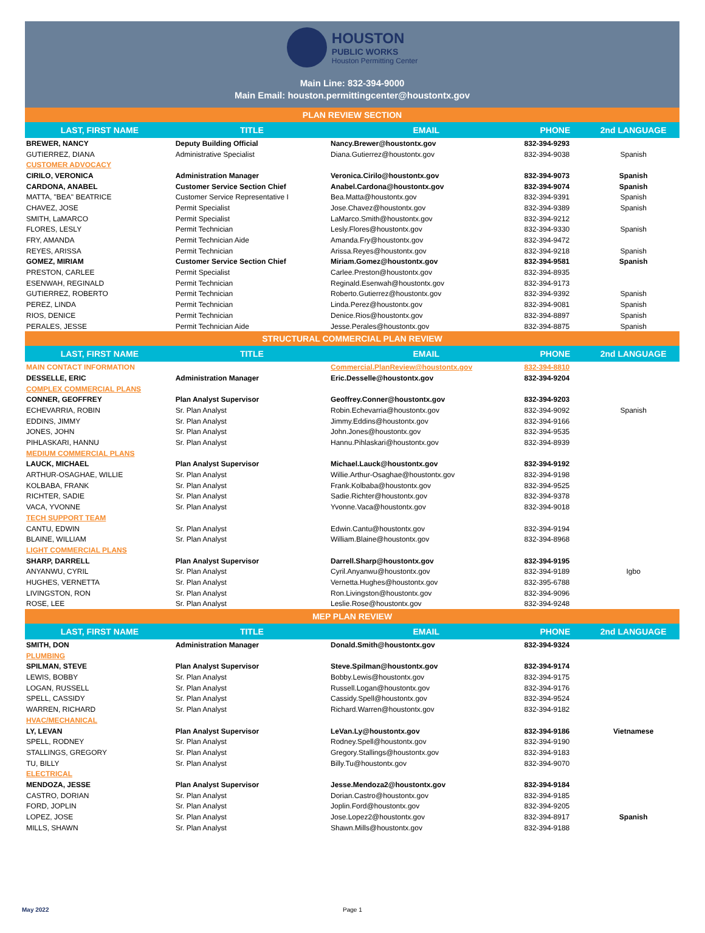HOUSTON
PUBLIC WORKS
Houston Permitting Center
Main Line: 832-394-9000
Main Email: houston.permittingcenter@houstontx.gov
| PLAN REVIEW SECTION | | | | |
| LAST, FIRST NAME | TITLE | EMAIL | PHONE | 2nd LANGUAGE |
| BREWER, NANCY | Deputy Building Official | Nancy.Brewer@houstontx.gov | 832-394-9293 | |
| GUTIERREZ, DIANA | Administrative Specialist | Diana.Gutierrez@houstontx.gov | 832-394-9038 | Spanish |
| CUSTOMER ADVOCACY | | | | |
| CIRILO, VERONICA | Administration Manager | Veronica.Cirilo@houstontx.gov | 832-394-9073 | Spanish |
| CARDONA, ANABEL | Customer Service Section Chief | Anabel.Cardona@houstontx.gov | 832-394-9074 | Spanish |
| MATTA, "BEA" BEATRICE | Customer Service Representative I | Bea.Matta@houstontx.gov | 832-394-9391 | Spanish |
| CHAVEZ, JOSE | Permit Specialist | Jose.Chavez@houstontx.gov | 832-394-9389 | Spanish |
| SMITH, LaMARCO | Permit Specialist | LaMarco.Smith@houstontx.gov | 832-394-9212 | |
| FLORES, LESLY | Permit Technician | Lesly.Flores@houstontx.gov | 832-394-9330 | Spanish |
| FRY, AMANDA | Permit Technician Aide | Amanda.Fry@houstontx.gov | 832-394-9472 | |
| REYES, ARISSA | Permit Technician | Arissa.Reyes@houstontx.gov | 832-394-9218 | Spanish |
| GOMEZ, MIRIAM | Customer Service Section Chief | Miriam.Gomez@houstontx.gov | 832-394-9581 | Spanish |
| PRESTON, CARLEE | Permit Specialist | Carlee.Preston@houstontx.gov | 832-394-8935 | |
| ESENWAH, REGINALD | Permit Technician | Reginald.Esenwah@houstontx.gov | 832-394-9173 | |
| GUTIERREZ, ROBERTO | Permit Technician | Roberto.Gutierrez@houstontx.gov | 832-394-9392 | Spanish |
| PEREZ, LINDA | Permit Technician | Linda.Perez@houstontx.gov | 832-394-9081 | Spanish |
| RIOS, DENICE | Permit Technician | Denice.Rios@houstontx.gov | 832-394-8897 | Spanish |
| PERALES, JESSE | Permit Technician Aide | Jesse.Perales@houstontx.gov | 832-394-8875 | Spanish |
| STRUCTURAL COMMERCIAL PLAN REVIEW | | | | |
| LAST, FIRST NAME | TITLE | EMAIL | PHONE | 2nd LANGUAGE |
| MAIN CONTACT INFORMATION | | Commercial.PlanReview@houstontx.gov | 832-394-8810 | |
| DESSELLE, ERIC | Administration Manager | Eric.Desselle@houstontx.gov | 832-394-9204 | |
| COMPLEX COMMERCIAL PLANS | | | | |
| CONNER, GEOFFREY | Plan Analyst Supervisor | Geoffrey.Conner@houstontx.gov | 832-394-9203 | |
| ECHEVARRIA, ROBIN | Sr. Plan Analyst | Robin.Echevarria@houstontx.gov | 832-394-9092 | Spanish |
| EDDINS, JIMMY | Sr. Plan Analyst | Jimmy.Eddins@houstontx.gov | 832-394-9166 | |
| JONES, JOHN | Sr. Plan Analyst | John.Jones@houstontx.gov | 832-394-9535 | |
| PIHLASKARI, HANNU | Sr. Plan Analyst | Hannu.Pihlaskari@houstontx.gov | 832-394-8939 | |
| MEDIUM COMMERCIAL PLANS | | | | |
| LAUCK, MICHAEL | Plan Analyst Supervisor | Michael.Lauck@houstontx.gov | 832-394-9192 | |
| ARTHUR-OSAGHAE, WILLIE | Sr. Plan Analyst | Willie.Arthur-Osaghae@houstontx.gov | 832-394-9198 | |
| KOLBABA, FRANK | Sr. Plan Analyst | Frank.Kolbaba@houstontx.gov | 832-394-9525 | |
| RICHTER, SADIE | Sr. Plan Analyst | Sadie.Richter@houstontx.gov | 832-394-9378 | |
| VACA, YVONNE | Sr. Plan Analyst | Yvonne.Vaca@houstontx.gov | 832-394-9018 | |
| TECH SUPPORT TEAM | | | | |
| CANTU, EDWIN | Sr. Plan Analyst | Edwin.Cantu@houstontx.gov | 832-394-9194 | |
| BLAINE, WILLIAM | Sr. Plan Analyst | William.Blaine@houstontx.gov | 832-394-8968 | |
| LIGHT COMMERCIAL PLANS | | | | |
| SHARP, DARRELL | Plan Analyst Supervisor | Darrell.Sharp@houstontx.gov | 832-394-9195 | |
| ANYANWU, CYRIL | Sr. Plan Analyst | Cyril.Anyanwu@houstontx.gov | 832-394-9189 | Igbo |
| HUGHES, VERNETTA | Sr. Plan Analyst | Vernetta.Hughes@houstontx.gov | 832-395-6788 | |
| LIVINGSTON, RON | Sr. Plan Analyst | Ron.Livingston@houstontx.gov | 832-394-9096 | |
| ROSE, LEE | Sr. Plan Analyst | Leslie.Rose@houstontx.gov | 832-394-9248 | |
| MEP PLAN REVIEW | | | | |
| LAST, FIRST NAME | TITLE | EMAIL | PHONE | 2nd LANGUAGE |
| SMITH, DON | Administration Manager | Donald.Smith@houstontx.gov | 832-394-9324 | |
| PLUMBING | | | | |
| SPILMAN, STEVE | Plan Analyst Supervisor | Steve.Spilman@houstontx.gov | 832-394-9174 | |
| LEWIS, BOBBY | Sr. Plan Analyst | Bobby.Lewis@houstontx.gov | 832-394-9175 | |
| LOGAN, RUSSELL | Sr. Plan Analyst | Russell.Logan@houstontx.gov | 832-394-9176 | |
| SPELL, CASSIDY | Sr. Plan Analyst | Cassidy.Spell@houstontx.gov | 832-394-9524 | |
| WARREN, RICHARD | Sr. Plan Analyst | Richard.Warren@houstontx.gov | 832-394-9182 | |
| HVAC/MECHANICAL | | | | |
| LY, LEVAN | Plan Analyst Supervisor | LeVan.Ly@houstontx.gov | 832-394-9186 | Vietnamese |
| SPELL, RODNEY | Sr. Plan Analyst | Rodney.Spell@houstontx.gov | 832-394-9190 | |
| STALLINGS, GREGORY | Sr. Plan Analyst | Gregory.Stallings@houstontx.gov | 832-394-9183 | |
| TU, BILLY | Sr. Plan Analyst | Billy.Tu@houstontx.gov | 832-394-9070 | |
| ELECTRICAL | | | | |
| MENDOZA, JESSE | Plan Analyst Supervisor | Jesse.Mendoza2@houstontx.gov | 832-394-9184 | |
| CASTRO, DORIAN | Sr. Plan Analyst | Dorian.Castro@houstontx.gov | 832-394-9185 | |
| FORD, JOPLIN | Sr. Plan Analyst | Joplin.Ford@houstontx.gov | 832-394-9205 | |
| LOPEZ, JOSE | Sr. Plan Analyst | Jose.Lopez2@houstontx.gov | 832-394-8917 | Spanish |
| MILLS, SHAWN | Sr. Plan Analyst | Shawn.Mills@houstontx.gov | 832-394-9188 | |
May 2022 Page 1